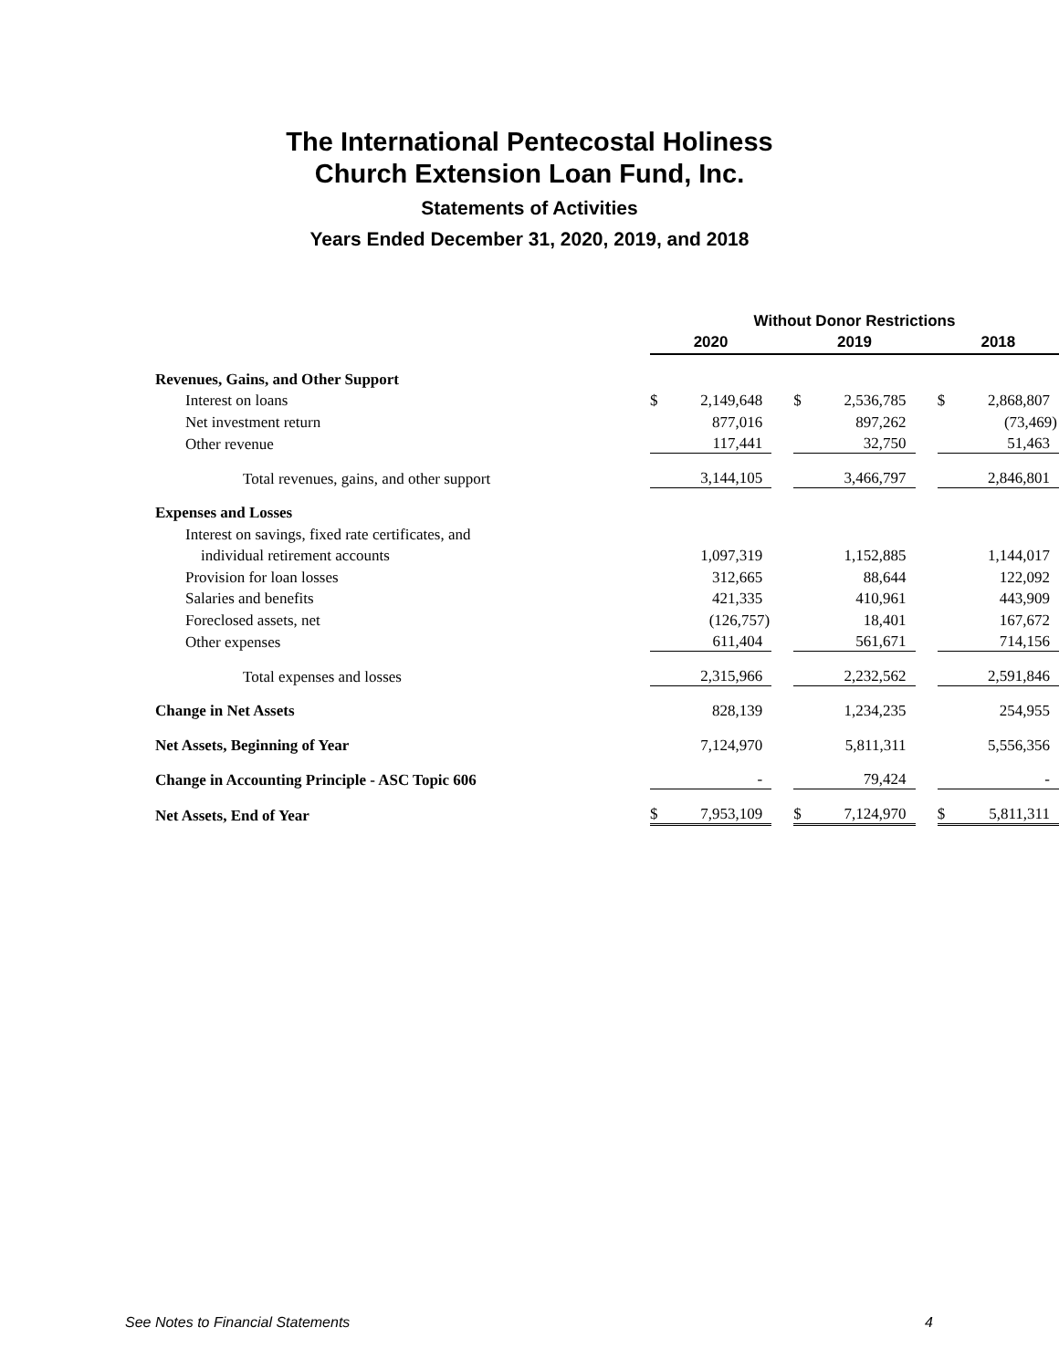The International Pentecostal Holiness
Church Extension Loan Fund, Inc.
Statements of Activities
Years Ended December 31, 2020, 2019, and 2018
| | Without Donor Restrictions | | | | | | | |
| | 2020 | | | 2019 | | | 2018 | |
| Revenues, Gains, and Other Support | | | | | | | | |
| Interest on loans | $ | 2,149,648 | | $ | 2,536,785 | | $ | 2,868,807 |
| Net investment return | | 877,016 | | | 897,262 | | | (73,469) |
| Other revenue | | 117,441 | | | 32,750 | | | 51,463 |
| Total revenues, gains, and other support | | 3,144,105 | | | 3,466,797 | | | 2,846,801 |
| Expenses and Losses | | | | | | | | |
| Interest on savings, fixed rate certificates, and | | | | | | | | |
| individual retirement accounts | | 1,097,319 | | | 1,152,885 | | | 1,144,017 |
| Provision for loan losses | | 312,665 | | | 88,644 | | | 122,092 |
| Salaries and benefits | | 421,335 | | | 410,961 | | | 443,909 |
| Foreclosed assets, net | | (126,757) | | | 18,401 | | | 167,672 |
| Other expenses | | 611,404 | | | 561,671 | | | 714,156 |
| Total expenses and losses | | 2,315,966 | | | 2,232,562 | | | 2,591,846 |
| Change in Net Assets | | 828,139 | | | 1,234,235 | | | 254,955 |
| Net Assets, Beginning of Year | | 7,124,970 | | | 5,811,311 | | | 5,556,356 |
| Change in Accounting Principle - ASC Topic 606 | | - | | | 79,424 | | | - |
| Net Assets, End of Year | $ | 7,953,109 | | $ | 7,124,970 | | $ | 5,811,311 |
See Notes to Financial Statements 4